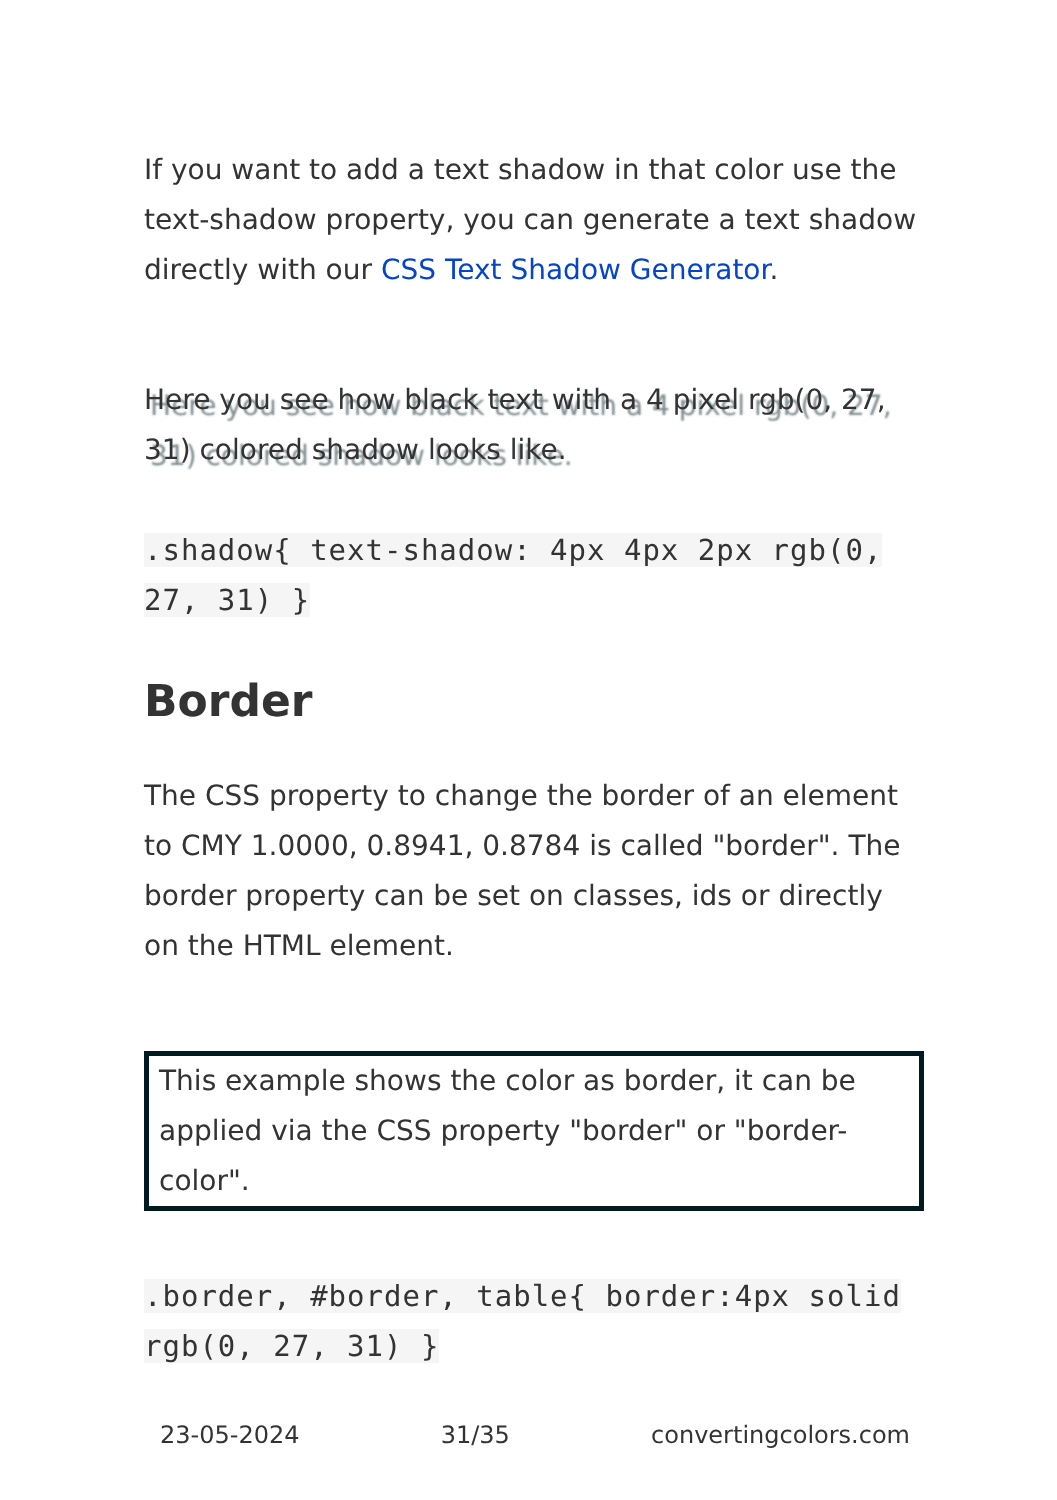If you want to add a text shadow in that color use the text-shadow property, you can generate a text shadow directly with our CSS Text Shadow Generator.
Here you see how black text with a 4 pixel rgb(0, 27, 31) colored shadow looks like.
.shadow{ text-shadow: 4px 4px 2px rgb(0, 27, 31) }
Border
The CSS property to change the border of an element to CMY 1.0000, 0.8941, 0.8784 is called "border". The border property can be set on classes, ids or directly on the HTML element.
This example shows the color as border, it can be applied via the CSS property "border" or "border-color".
.border, #border, table{ border:4px solid rgb(0, 27, 31) }
23-05-2024 31/35 convertingcolors.com